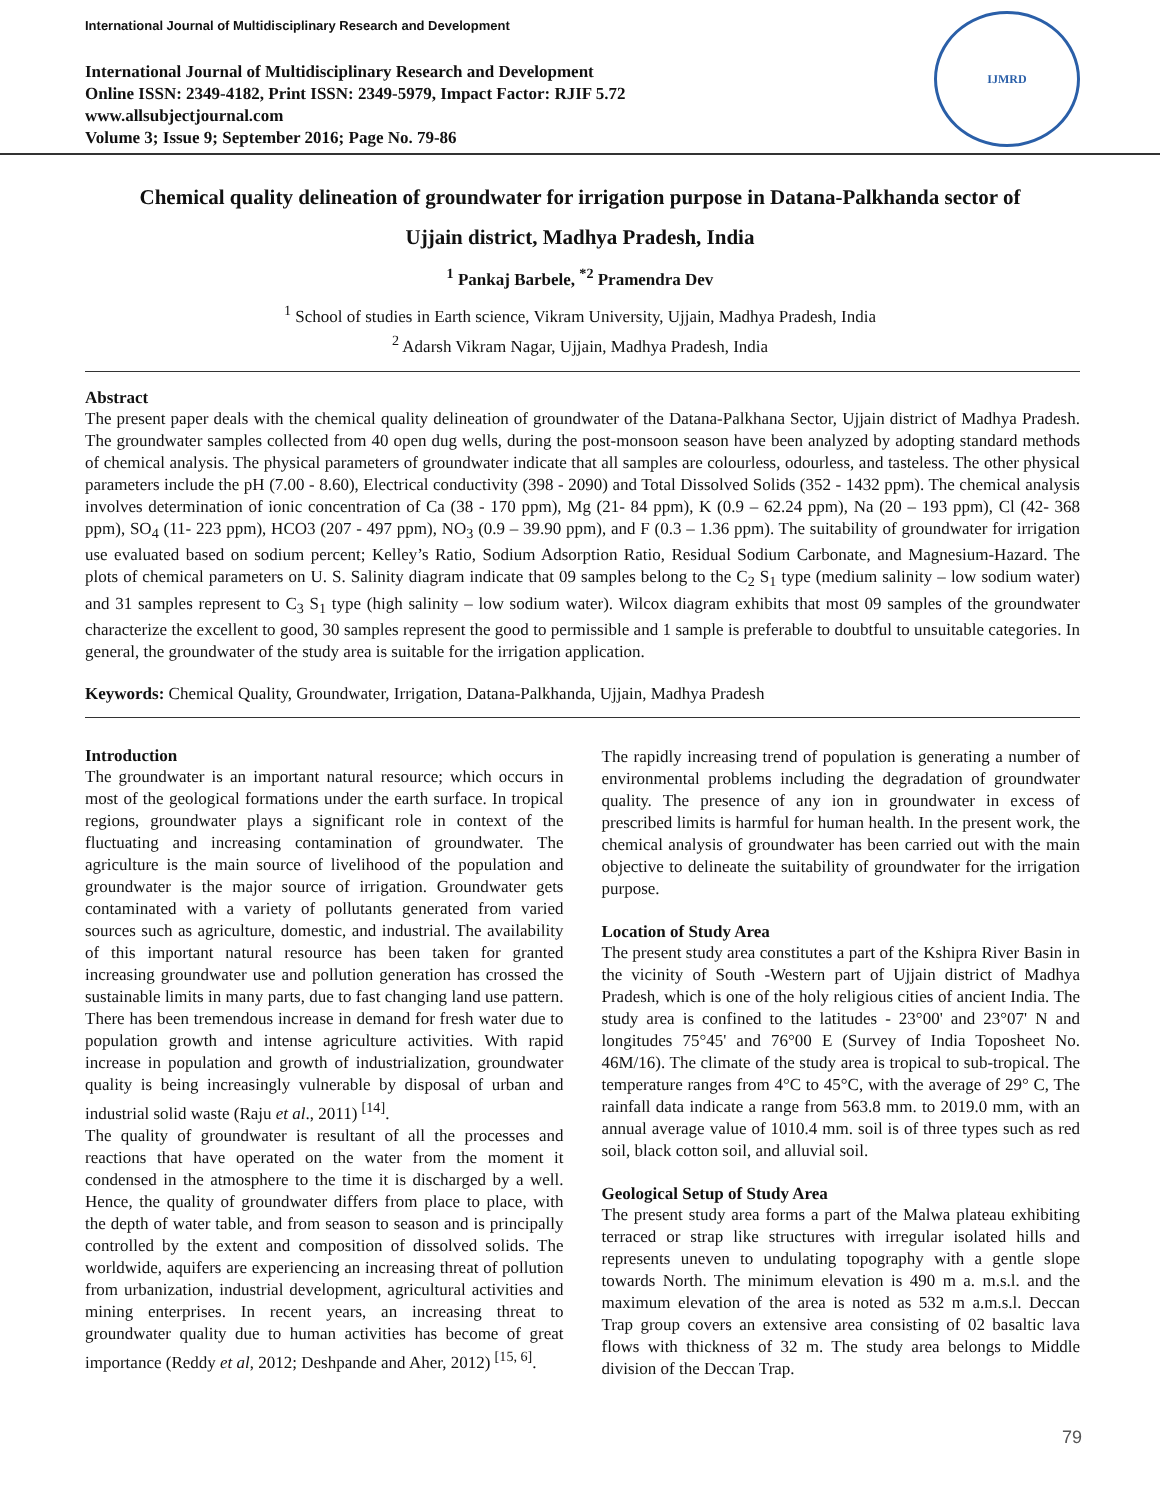International Journal of Multidisciplinary Research and Development
International Journal of Multidisciplinary Research and Development
Online ISSN: 2349-4182, Print ISSN: 2349-5979, Impact Factor: RJIF 5.72
www.allsubjectjournal.com
Volume 3; Issue 9; September 2016; Page No. 79-86
IJMRD
Chemical quality delineation of groundwater for irrigation purpose in Datana-Palkhanda sector of
Ujjain district, Madhya Pradesh, India
<sup>1</sup> Pankaj Barbele, <sup>*2</sup> Pramendra Dev
<sup>1</sup> School of studies in Earth science, Vikram University, Ujjain, Madhya Pradesh, India
<sup>2</sup> Adarsh Vikram Nagar, Ujjain, Madhya Pradesh, India
Abstract
The present paper deals with the chemical quality delineation of groundwater of the Datana-Palkhana Sector, Ujjain district of Madhya Pradesh. The groundwater samples collected from 40 open dug wells, during the post-monsoon season have been analyzed by adopting standard methods of chemical analysis. The physical parameters of groundwater indicate that all samples are colourless, odourless, and tasteless. The other physical parameters include the pH (7.00 - 8.60), Electrical conductivity (398 - 2090) and Total Dissolved Solids (352 - 1432 ppm). The chemical analysis involves determination of ionic concentration of Ca (38 - 170 ppm), Mg (21- 84 ppm), K (0.9 – 62.24 ppm), Na (20 – 193 ppm), Cl (42- 368 ppm), SO<sub>4</sub> (11- 223 ppm), HCO3 (207 - 497 ppm), NO<sub>3</sub> (0.9 – 39.90 ppm), and F (0.3 – 1.36 ppm). The suitability of groundwater for irrigation use evaluated based on sodium percent; Kelley’s Ratio, Sodium Adsorption Ratio, Residual Sodium Carbonate, and Magnesium-Hazard. The plots of chemical parameters on U. S. Salinity diagram indicate that 09 samples belong to the C<sub>2</sub> S<sub>1</sub> type (medium salinity – low sodium water) and 31 samples represent to C<sub>3</sub> S<sub>1</sub> type (high salinity – low sodium water). Wilcox diagram exhibits that most 09 samples of the groundwater characterize the excellent to good, 30 samples represent the good to permissible and 1 sample is preferable to doubtful to unsuitable categories. In general, the groundwater of the study area is suitable for the irrigation application.
Keywords: Chemical Quality, Groundwater, Irrigation, Datana-Palkhanda, Ujjain, Madhya Pradesh
Introduction
The groundwater is an important natural resource; which occurs in most of the geological formations under the earth surface. In tropical regions, groundwater plays a significant role in context of the fluctuating and increasing contamination of groundwater. The agriculture is the main source of livelihood of the population and groundwater is the major source of irrigation. Groundwater gets contaminated with a variety of pollutants generated from varied sources such as agriculture, domestic, and industrial. The availability of this important natural resource has been taken for granted increasing groundwater use and pollution generation has crossed the sustainable limits in many parts, due to fast changing land use pattern. There has been tremendous increase in demand for fresh water due to population growth and intense agriculture activities. With rapid increase in population and growth of industrialization, groundwater quality is being increasingly vulnerable by disposal of urban and industrial solid waste (Raju et al., 2011) <sup>[14]</sup>.
The quality of groundwater is resultant of all the processes and reactions that have operated on the water from the moment it condensed in the atmosphere to the time it is discharged by a well. Hence, the quality of groundwater differs from place to place, with the depth of water table, and from season to season and is principally controlled by the extent and composition of dissolved solids. The worldwide, aquifers are experiencing an increasing threat of pollution from urbanization, industrial development, agricultural activities and mining enterprises. In recent years, an increasing threat to groundwater quality due to human activities has become of great importance (Reddy et al, 2012; Deshpande and Aher, 2012) <sup>[15, 6]</sup>.
The rapidly increasing trend of population is generating a number of environmental problems including the degradation of groundwater quality. The presence of any ion in groundwater in excess of prescribed limits is harmful for human health. In the present work, the chemical analysis of groundwater has been carried out with the main objective to delineate the suitability of groundwater for the irrigation purpose.
Location of Study Area
The present study area constitutes a part of the Kshipra River Basin in the vicinity of South -Western part of Ujjain district of Madhya Pradesh, which is one of the holy religious cities of ancient India. The study area is confined to the latitudes - 23°00' and 23°07' N and longitudes 75°45' and 76°00 E (Survey of India Toposheet No. 46M/16). The climate of the study area is tropical to sub-tropical. The temperature ranges from 4°C to 45°C, with the average of 29° C, The rainfall data indicate a range from 563.8 mm. to 2019.0 mm, with an annual average value of 1010.4 mm. soil is of three types such as red soil, black cotton soil, and alluvial soil.
Geological Setup of Study Area
The present study area forms a part of the Malwa plateau exhibiting terraced or strap like structures with irregular isolated hills and represents uneven to undulating topography with a gentle slope towards North. The minimum elevation is 490 m a. m.s.l. and the maximum elevation of the area is noted as 532 m a.m.s.l. Deccan Trap group covers an extensive area consisting of 02 basaltic lava flows with thickness of 32 m. The study area belongs to Middle division of the Deccan Trap.
79